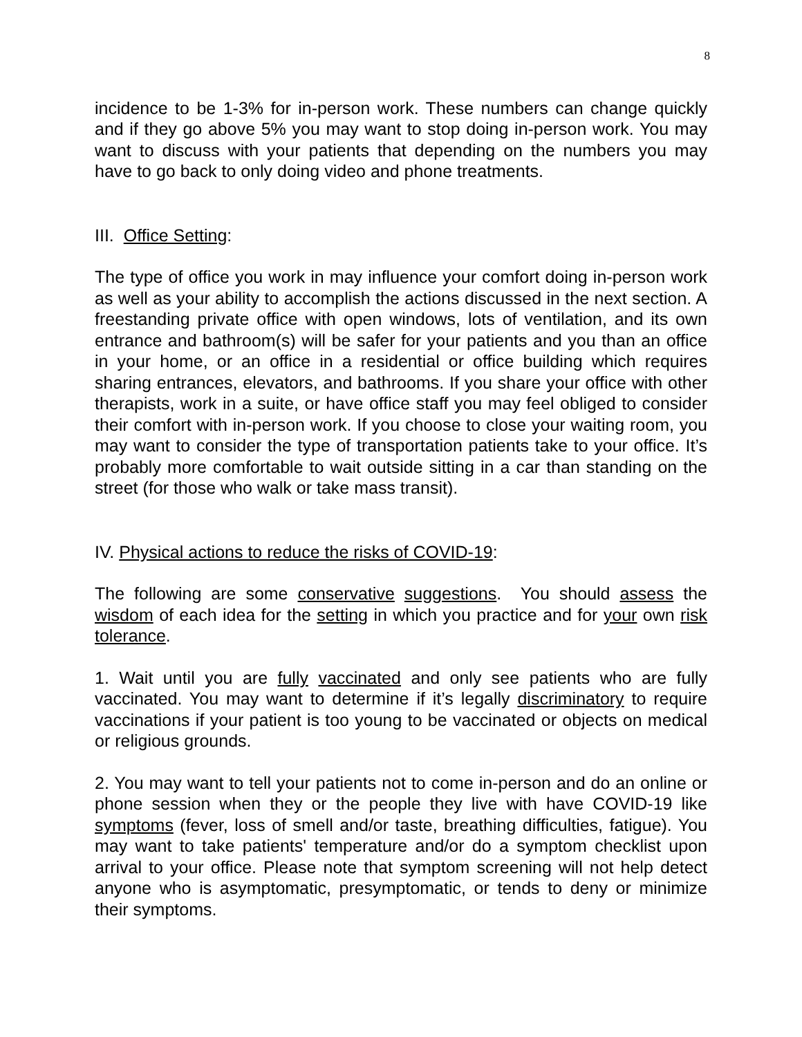8
incidence to be 1-3% for in-person work. These numbers can change quickly and if they go above 5% you may want to stop doing in-person work. You may want to discuss with your patients that depending on the numbers you may have to go back to only doing video and phone treatments.
III. Office Setting:
The type of office you work in may influence your comfort doing in-person work as well as your ability to accomplish the actions discussed in the next section. A freestanding private office with open windows, lots of ventilation, and its own entrance and bathroom(s) will be safer for your patients and you than an office in your home, or an office in a residential or office building which requires sharing entrances, elevators, and bathrooms. If you share your office with other therapists, work in a suite, or have office staff you may feel obliged to consider their comfort with in-person work. If you choose to close your waiting room, you may want to consider the type of transportation patients take to your office. It’s probably more comfortable to wait outside sitting in a car than standing on the street (for those who walk or take mass transit).
IV. Physical actions to reduce the risks of COVID-19:
The following are some conservative suggestions. You should assess the wisdom of each idea for the setting in which you practice and for your own risk tolerance.
1. Wait until you are fully vaccinated and only see patients who are fully vaccinated. You may want to determine if it’s legally discriminatory to require vaccinations if your patient is too young to be vaccinated or objects on medical or religious grounds.
2. You may want to tell your patients not to come in-person and do an online or phone session when they or the people they live with have COVID-19 like symptoms (fever, loss of smell and/or taste, breathing difficulties, fatigue). You may want to take patients' temperature and/or do a symptom checklist upon arrival to your office. Please note that symptom screening will not help detect anyone who is asymptomatic, presymptomatic, or tends to deny or minimize their symptoms.